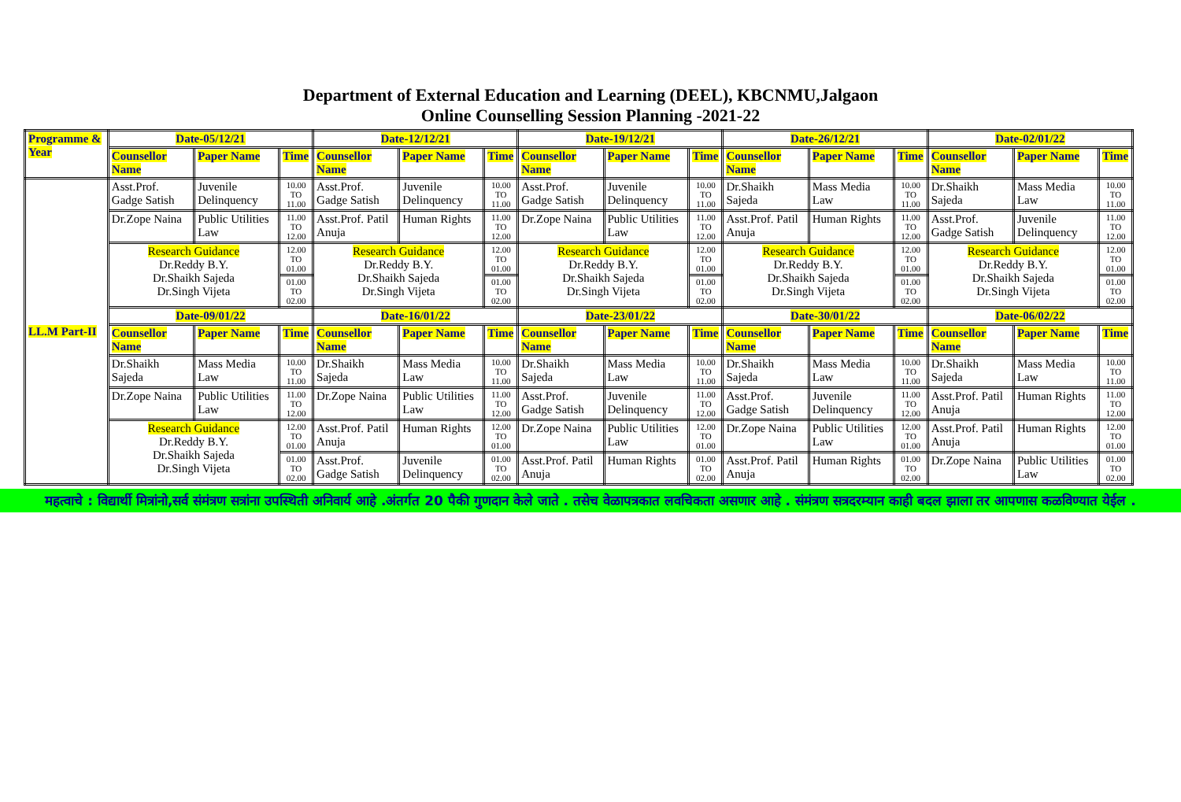Department of External Education and Learning (DEEL), KBCNMU,Jalgaon
Online Counselling Session Planning -2021-22
| Programme & Year | Date-05/12/21 | | | Date-12/12/21 | | | Date-19/12/21 | | | Date-26/12/21 | | | Date-02/01/22 | | |
| --- | --- | --- | --- | --- | --- | --- | --- | --- | --- | --- | --- | --- | --- | --- | --- |
| | Counsellor Name | Paper Name | Time | Counsellor Name | Paper Name | Time | Counsellor Name | Paper Name | Time | Counsellor Name | Paper Name | Time | Counsellor Name | Paper Name | Time |
| LL.M Part-II | Asst.Prof. Gadge Satish | Juvenile Delinquency | 10.00 TO 11.00 | Asst.Prof. Gadge Satish | Juvenile Delinquency | 10.00 TO 11.00 | Asst.Prof. Gadge Satish | Juvenile Delinquency | 10.00 TO 11.00 | Dr.Shaikh Sajeda | Mass Media Law | 10.00 TO 11.00 | Dr.Shaikh Sajeda | Mass Media Law | 10.00 TO 11.00 |
| | Dr.Zope Naina | Public Utilities Law | 11.00 TO 12.00 | Asst.Prof. Patil Anuja | Human Rights | 11.00 TO 12.00 | Dr.Zope Naina | Public Utilities Law | 11.00 TO 12.00 | Asst.Prof. Patil Anuja | Human Rights | 11.00 TO 12.00 | Asst.Prof. Gadge Satish | Juvenile Delinquency | 11.00 TO 12.00 |
| | Research Guidance Dr.Reddy B.Y. Dr.Shaikh Sajeda Dr.Singh Vijeta | | 12.00 TO 01.00 | Research Guidance Dr.Reddy B.Y. Dr.Shaikh Sajeda Dr.Singh Vijeta | | 12.00 TO 01.00 | Research Guidance Dr.Reddy B.Y. Dr.Shaikh Sajeda Dr.Singh Vijeta | | 12.00 TO 01.00 | Research Guidance Dr.Reddy B.Y. Dr.Shaikh Sajeda Dr.Singh Vijeta | | 12.00 TO 01.00 | Research Guidance Dr.Reddy B.Y. Dr.Shaikh Sajeda Dr.Singh Vijeta | | 12.00 TO 01.00 |
| | | | 01.00 TO 02.00 | | | 01.00 TO 02.00 | | | 01.00 TO 02.00 | | | 01.00 TO 02.00 | | | 01.00 TO 02.00 |
| | Date-09/01/22 | | | Date-16/01/22 | | | Date-23/01/22 | | | Date-30/01/22 | | | Date-06/02/22 | | |
| | Counsellor Name | Paper Name | Time | Counsellor Name | Paper Name | Time | Counsellor Name | Paper Name | Time | Counsellor Name | Paper Name | Time | Counsellor Name | Paper Name | Time |
| | Dr.Shaikh Sajeda | Mass Media Law | 10.00 TO 11.00 | Dr.Shaikh Sajeda | Mass Media Law | 10.00 TO 11.00 | Dr.Shaikh Sajeda | Mass Media Law | 10.00 TO 11.00 | Dr.Shaikh Sajeda | Mass Media Law | 10.00 TO 11.00 | Dr.Shaikh Sajeda | Mass Media Law | 10.00 TO 11.00 |
| | Dr.Zope Naina | Public Utilities Law | 11.00 TO 12.00 | Dr.Zope Naina | Public Utilities Law | 11.00 TO 12.00 | Asst.Prof. Gadge Satish | Juvenile Delinquency | 11.00 TO 12.00 | Asst.Prof. Gadge Satish | Juvenile Delinquency | 11.00 TO 12.00 | Asst.Prof. Patil Anuja | Human Rights | 11.00 TO 12.00 |
| | Research Guidance Dr.Reddy B.Y. Dr.Shaikh Sajeda Dr.Singh Vijeta | | 12.00 TO 01.00 | Asst.Prof. Patil Anuja | Human Rights | 12.00 TO 01.00 | Dr.Zope Naina | Public Utilities Law | 12.00 TO 01.00 | Dr.Zope Naina | Public Utilities Law | 12.00 TO 01.00 | Asst.Prof. Patil Anuja | Human Rights | 12.00 TO 01.00 |
| | | | 01.00 TO 02.00 | Asst.Prof. Gadge Satish | Juvenile Delinquency | 01.00 TO 02.00 | Asst.Prof. Patil Anuja | Human Rights | 01.00 TO 02.00 | Asst.Prof. Patil Anuja | Human Rights | 01.00 TO 02.00 | Dr.Zope Naina | Public Utilities Law | 01.00 TO 02.00 |
महत्वाचे : विद्यार्थी मित्रांनो,सर्व संमंत्रण सत्रांना उपस्थिती अनिवार्य आहे .अंतर्गत 20 पैकी गुणदान केले जाते . तसेच वेळापत्रकात लवचिकता असणार आहे . संमंत्रण सत्रदरम्यान काही बदल झाला तर आपणास कळविण्यात येईल .